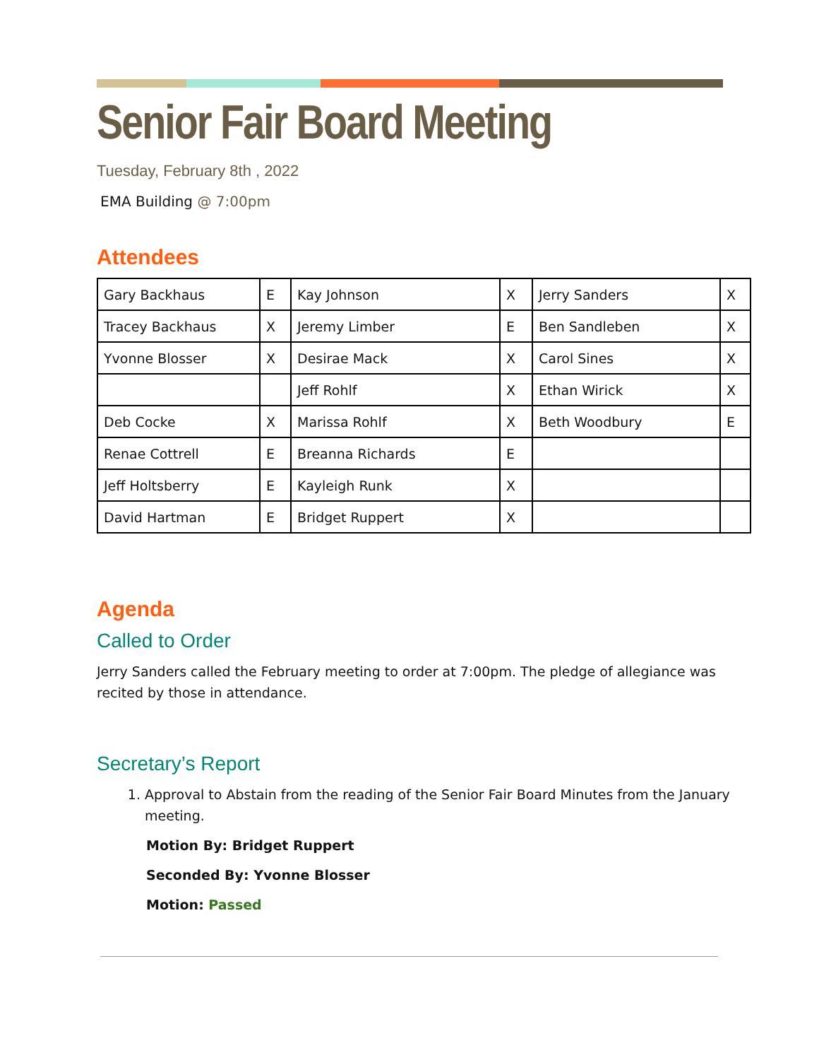Senior Fair Board Meeting
Tuesday, February 8th , 2022
EMA Building @ 7:00pm
Attendees
| Gary Backhaus | E | Kay Johnson | X | Jerry Sanders | X |
| Tracey Backhaus | X | Jeremy Limber | E | Ben Sandleben | X |
| Yvonne Blosser | X | Desirae Mack | X | Carol Sines | X |
| | | Jeff Rohlf | X | Ethan Wirick | X |
| Deb Cocke | X | Marissa Rohlf | X | Beth Woodbury | E |
| Renae Cottrell | E | Breanna Richards | E | | |
| Jeff Holtsberry | E | Kayleigh Runk | X | | |
| David Hartman | E | Bridget Ruppert | X | | |
Agenda
Called to Order
Jerry Sanders called the February meeting to order at 7:00pm. The pledge of allegiance was recited by those in attendance.
Secretary’s Report
1. Approval to Abstain from the reading of the Senior Fair Board Minutes from the January meeting.
Motion By: Bridget Ruppert
Seconded By: Yvonne Blosser
Motion: Passed